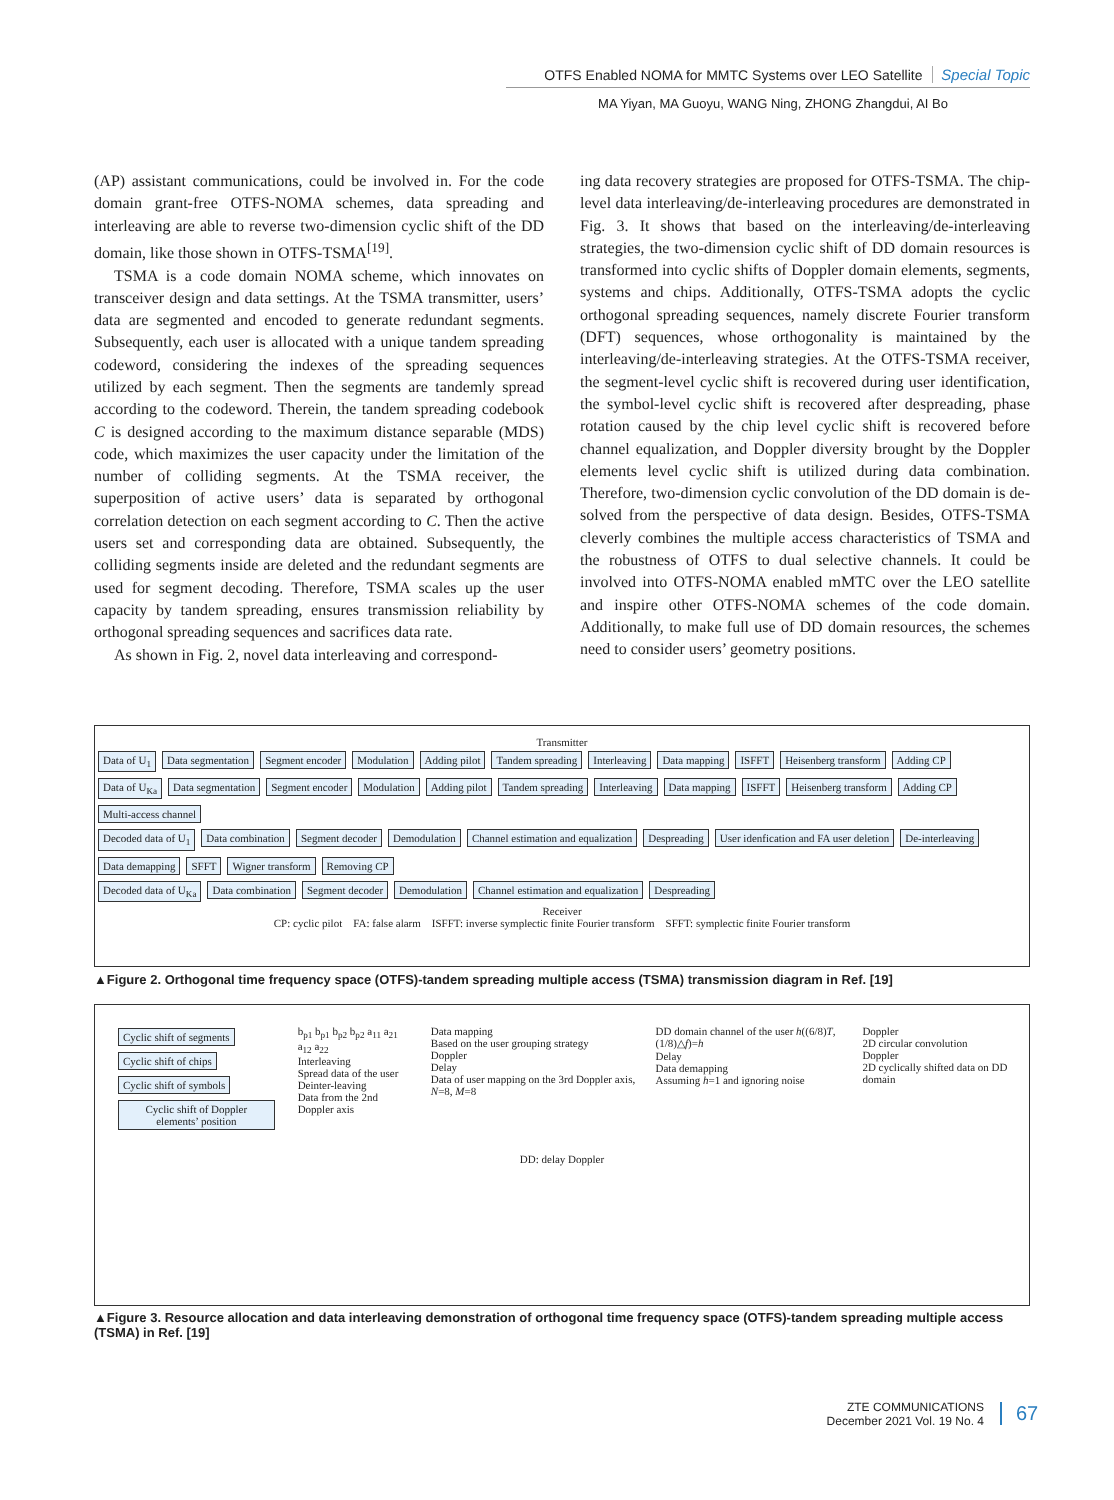OTFS Enabled NOMA for MMTC Systems over LEO Satellite Special Topic
MA Yiyan, MA Guoyu, WANG Ning, ZHONG Zhangdui, AI Bo
(AP) assistant communications, could be involved in. For the code domain grant-free OTFS-NOMA schemes, data spreading and interleaving are able to reverse two-dimension cyclic shift of the DD domain, like those shown in OTFS-TSMA<sup>[19]</sup>.
TSMA is a code domain NOMA scheme, which innovates on transceiver design and data settings. At the TSMA transmitter, users’ data are segmented and encoded to generate redundant segments. Subsequently, each user is allocated with a unique tandem spreading codeword, considering the indexes of the spreading sequences utilized by each segment. Then the segments are tandemly spread according to the codeword. Therein, the tandem spreading codebook C is designed according to the maximum distance separable (MDS) code, which maximizes the user capacity under the limitation of the number of colliding segments. At the TSMA receiver, the superposition of active users’ data is separated by orthogonal correlation detection on each segment according to C. Then the active users set and corresponding data are obtained. Subsequently, the colliding segments inside are deleted and the redundant segments are used for segment decoding. Therefore, TSMA scales up the user capacity by tandem spreading, ensures transmission reliability by orthogonal spreading sequences and sacrifices data rate.
As shown in Fig. 2, novel data interleaving and correspond-
ing data recovery strategies are proposed for OTFS-TSMA. The chip-level data interleaving/de-interleaving procedures are demonstrated in Fig. 3. It shows that based on the interleaving/de-interleaving strategies, the two-dimension cyclic shift of DD domain resources is transformed into cyclic shifts of Doppler domain elements, segments, systems and chips. Additionally, OTFS-TSMA adopts the cyclic orthogonal spreading sequences, namely discrete Fourier transform (DFT) sequences, whose orthogonality is maintained by the interleaving/de-interleaving strategies. At the OTFS-TSMA receiver, the segment-level cyclic shift is recovered during user identification, the symbol-level cyclic shift is recovered after despreading, phase rotation caused by the chip level cyclic shift is recovered before channel equalization, and Doppler diversity brought by the Doppler elements level cyclic shift is utilized during data combination. Therefore, two-dimension cyclic convolution of the DD domain is de-solved from the perspective of data design. Besides, OTFS-TSMA cleverly combines the multiple access characteristics of TSMA and the robustness of OTFS to dual selective channels. It could be involved into OTFS-NOMA enabled mMTC over the LEO satellite and inspire other OTFS-NOMA schemes of the code domain. Additionally, to make full use of DD domain resources, the schemes need to consider users’ geometry positions.
Transmitter
Data of U<sub>1</sub> Data segmentation Segment encoder Modulation Adding pilot Tandem spreading Interleaving Data mapping ISFFT Heisenberg transform Adding CP
Data of U<sub>Ka</sub> Data segmentation Segment encoder Modulation Adding pilot Tandem spreading Interleaving Data mapping ISFFT Heisenberg transform Adding CP Multi-access channel
Decoded data of U<sub>1</sub> Data combination Segment decoder Demodulation Channel estimation and equalization Despreading User idenfication and FA user deletion De-interleaving Data demapping SFFT Wigner transform Removing CP
Decoded data of U<sub>Ka</sub> Data combination Segment decoder Demodulation Channel estimation and equalization Despreading
Receiver
CP: cyclic pilot FA: false alarm ISFFT: inverse symplectic finite Fourier transform SFFT: symplectic finite Fourier transform
▲Figure 2. Orthogonal time frequency space (OTFS)-tandem spreading multiple access (TSMA) transmission diagram in Ref. [19]
Cyclic shift of segments
Cyclic shift of chips
Cyclic shift of symbols
Cyclic shift of Doppler elements’ position
b<sub>p1</sub> b<sub>p1</sub> b<sub>p2</sub> b<sub>p2</sub> a<sub>11</sub> a<sub>21</sub> a<sub>12</sub> a<sub>22</sub>
Interleaving
Spread data of the user
Deinter-leaving
Data from the 2nd Doppler axis
Data mapping
Based on the user grouping strategy
Doppler
Delay
Data of user mapping on the 3rd Doppler axis, N=8, M=8
DD domain channel of the user h((6/8)T, (1/8)△f)=h
Delay
Data demapping
Assuming h=1 and ignoring noise
Doppler
2D circular convolution
Doppler
2D cyclically shifted data on DD domain
DD: delay Doppler
▲Figure 3. Resource allocation and data interleaving demonstration of orthogonal time frequency space (OTFS)-tandem spreading multiple access (TSMA) in Ref. [19]
ZTE COMMUNICATIONS
December 2021 Vol. 19 No. 4
67